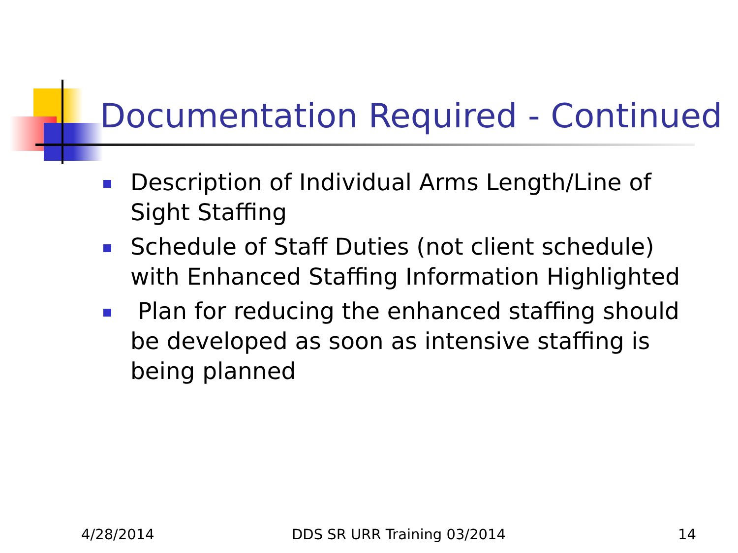Documentation Required - Continued
Description of Individual Arms Length/Line of Sight Staffing
Schedule of Staff Duties (not client schedule) with Enhanced Staffing Information Highlighted
Plan for reducing the enhanced staffing should be developed as soon as intensive staffing is being planned
4/28/2014 DDS SR URR Training 03/2014 14